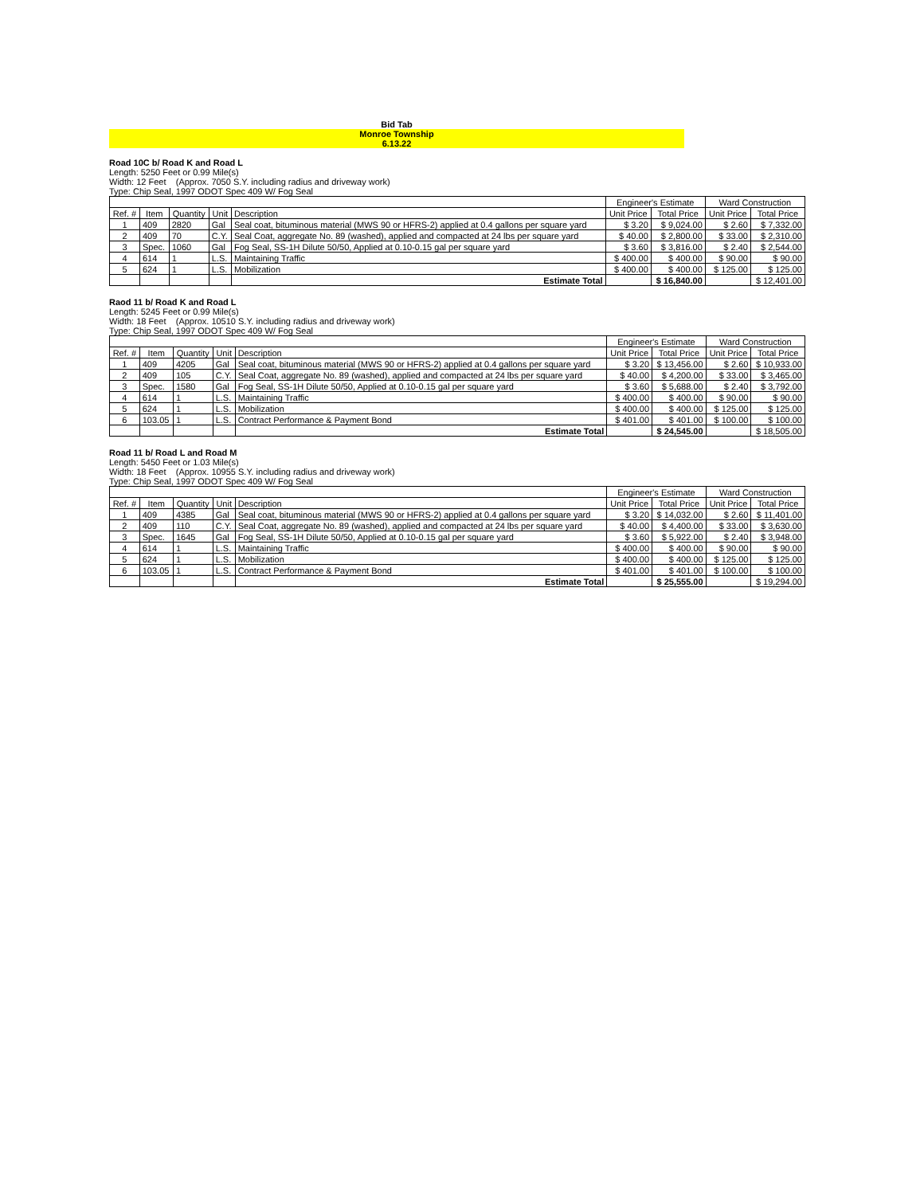Bid Tab
Monroe Township
6.13.22
Road 10C b/ Road K and Road L
Length: 5250 Feet or 0.99 Mile(s)
Width: 12 Feet (Approx. 7050 S.Y. including radius and driveway work)
Type: Chip Seal, 1997 ODOT Spec 409 W/ Fog Seal
| | | | | | Engineer's Estimate | | Ward Construction | |
| --- | --- | --- | --- | --- | --- | --- | --- | --- |
| Ref. # | Item | Quantity | Unit | Description | Unit Price | Total Price | Unit Price | Total Price |
| 1 | 409 | 2820 | Gal | Seal coat, bituminous material (MWS 90 or HFRS-2) applied at 0.4 gallons per square yard | $ 3.20 | $ 9,024.00 | $ 2.60 | $ 7,332.00 |
| 2 | 409 | 70 | C.Y. | Seal Coat, aggregate No. 89 (washed), applied and compacted at 24 lbs per square yard | $ 40.00 | $ 2,800.00 | $ 33.00 | $ 2,310.00 |
| 3 | Spec. | 1060 | Gal | Fog Seal, SS-1H Dilute 50/50, Applied at 0.10-0.15 gal per square yard | $ 3.60 | $ 3,816.00 | $ 2.40 | $ 2,544.00 |
| 4 | 614 | 1 | L.S. | Maintaining Traffic | $ 400.00 | $ 400.00 | $ 90.00 | $ 90.00 |
| 5 | 624 | 1 | L.S. | Mobilization | $ 400.00 | $ 400.00 | $ 125.00 | $ 125.00 |
| | | | | Estimate Total | | $ 16,840.00 | | $ 12,401.00 |
Raod 11 b/ Road K and Road L
Length: 5245 Feet or 0.99 Mile(s)
Width: 18 Feet (Approx. 10510 S.Y. including radius and driveway work)
Type: Chip Seal, 1997 ODOT Spec 409 W/ Fog Seal
| | | | | | Engineer's Estimate | | Ward Construction | |
| --- | --- | --- | --- | --- | --- | --- | --- | --- |
| Ref. # | Item | Quantity | Unit | Description | Unit Price | Total Price | Unit Price | Total Price |
| 1 | 409 | 4205 | Gal | Seal coat, bituminous material (MWS 90 or HFRS-2) applied at 0.4 gallons per square yard | $ 3.20 | $ 13,456.00 | $ 2.60 | $ 10,933.00 |
| 2 | 409 | 105 | C.Y. | Seal Coat, aggregate No. 89 (washed), applied and compacted at 24 lbs per square yard | $ 40.00 | $ 4,200.00 | $ 33.00 | $ 3,465.00 |
| 3 | Spec. | 1580 | Gal | Fog Seal, SS-1H Dilute 50/50, Applied at 0.10-0.15 gal per square yard | $ 3.60 | $ 5,688.00 | $ 2.40 | $ 3,792.00 |
| 4 | 614 | 1 | L.S. | Maintaining Traffic | $ 400.00 | $ 400.00 | $ 90.00 | $ 90.00 |
| 5 | 624 | 1 | L.S. | Mobilization | $ 400.00 | $ 400.00 | $ 125.00 | $ 125.00 |
| 6 | 103.05 | 1 | L.S. | Contract Performance & Payment Bond | $ 401.00 | $ 401.00 | $ 100.00 | $ 100.00 |
| | | | | Estimate Total | | $ 24,545.00 | | $ 18,505.00 |
Road 11 b/ Road L and Road M
Length: 5450 Feet or 1.03 Mile(s)
Width: 18 Feet (Approx. 10955 S.Y. including radius and driveway work)
Type: Chip Seal, 1997 ODOT Spec 409 W/ Fog Seal
| | | | | | Engineer's Estimate | | Ward Construction | |
| --- | --- | --- | --- | --- | --- | --- | --- | --- |
| Ref. # | Item | Quantity | Unit | Description | Unit Price | Total Price | Unit Price | Total Price |
| 1 | 409 | 4385 | Gal | Seal coat, bituminous material (MWS 90 or HFRS-2) applied at 0.4 gallons per square yard | $ 3.20 | $ 14,032.00 | $ 2.60 | $ 11,401.00 |
| 2 | 409 | 110 | C.Y. | Seal Coat, aggregate No. 89 (washed), applied and compacted at 24 lbs per square yard | $ 40.00 | $ 4,400.00 | $ 33.00 | $ 3,630.00 |
| 3 | Spec. | 1645 | Gal | Fog Seal, SS-1H Dilute 50/50, Applied at 0.10-0.15 gal per square yard | $ 3.60 | $ 5,922.00 | $ 2.40 | $ 3,948.00 |
| 4 | 614 | 1 | L.S. | Maintaining Traffic | $ 400.00 | $ 400.00 | $ 90.00 | $ 90.00 |
| 5 | 624 | 1 | L.S. | Mobilization | $ 400.00 | $ 400.00 | $ 125.00 | $ 125.00 |
| 6 | 103.05 | 1 | L.S. | Contract Performance & Payment Bond | $ 401.00 | $ 401.00 | $ 100.00 | $ 100.00 |
| | | | | Estimate Total | | $ 25,555.00 | | $ 19,294.00 |